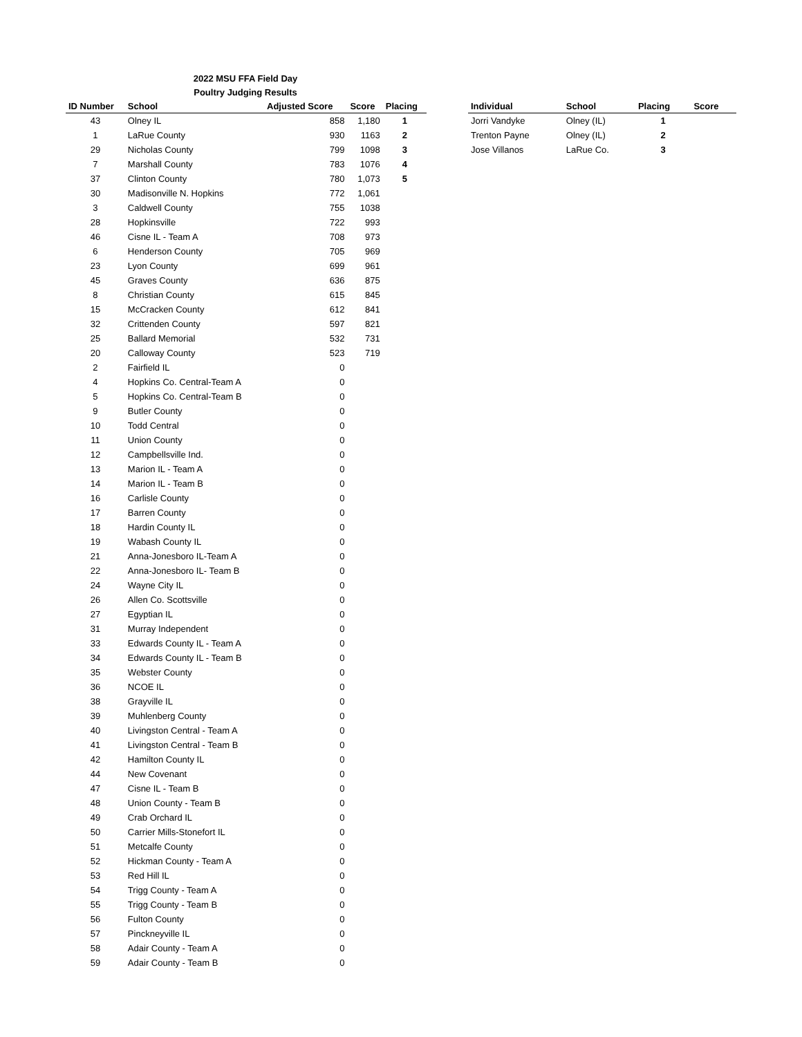2022 MSU FFA Field Day
Poultry Judging Results
| ID Number | School | Adjusted Score | Score | Placing |
| --- | --- | --- | --- | --- |
| 43 | Olney IL | 858 | 1,180 | 1 |
| 1 | LaRue County | 930 | 1163 | 2 |
| 29 | Nicholas County | 799 | 1098 | 3 |
| 7 | Marshall County | 783 | 1076 | 4 |
| 37 | Clinton County | 780 | 1,073 | 5 |
| 30 | Madisonville N. Hopkins | 772 | 1,061 | |
| 3 | Caldwell County | 755 | 1038 | |
| 28 | Hopkinsville | 722 | 993 | |
| 46 | Cisne IL - Team A | 708 | 973 | |
| 6 | Henderson County | 705 | 969 | |
| 23 | Lyon County | 699 | 961 | |
| 45 | Graves County | 636 | 875 | |
| 8 | Christian County | 615 | 845 | |
| 15 | McCracken County | 612 | 841 | |
| 32 | Crittenden County | 597 | 821 | |
| 25 | Ballard Memorial | 532 | 731 | |
| 20 | Calloway County | 523 | 719 | |
| 2 | Fairfield IL | 0 | | |
| 4 | Hopkins Co. Central-Team A | 0 | | |
| 5 | Hopkins Co. Central-Team B | 0 | | |
| 9 | Butler County | 0 | | |
| 10 | Todd Central | 0 | | |
| 11 | Union County | 0 | | |
| 12 | Campbellsville Ind. | 0 | | |
| 13 | Marion IL - Team A | 0 | | |
| 14 | Marion IL - Team B | 0 | | |
| 16 | Carlisle County | 0 | | |
| 17 | Barren County | 0 | | |
| 18 | Hardin County IL | 0 | | |
| 19 | Wabash County IL | 0 | | |
| 21 | Anna-Jonesboro IL-Team A | 0 | | |
| 22 | Anna-Jonesboro IL- Team B | 0 | | |
| 24 | Wayne City IL | 0 | | |
| 26 | Allen Co. Scottsville | 0 | | |
| 27 | Egyptian IL | 0 | | |
| 31 | Murray Independent | 0 | | |
| 33 | Edwards County IL - Team A | 0 | | |
| 34 | Edwards County IL - Team B | 0 | | |
| 35 | Webster County | 0 | | |
| 36 | NCOE IL | 0 | | |
| 38 | Grayville IL | 0 | | |
| 39 | Muhlenberg County | 0 | | |
| 40 | Livingston Central - Team A | 0 | | |
| 41 | Livingston Central - Team B | 0 | | |
| 42 | Hamilton County IL | 0 | | |
| 44 | New Covenant | 0 | | |
| 47 | Cisne IL - Team B | 0 | | |
| 48 | Union County - Team B | 0 | | |
| 49 | Crab Orchard IL | 0 | | |
| 50 | Carrier Mills-Stonefort IL | 0 | | |
| 51 | Metcalfe County | 0 | | |
| 52 | Hickman County - Team A | 0 | | |
| 53 | Red Hill IL | 0 | | |
| 54 | Trigg County - Team A | 0 | | |
| 55 | Trigg County - Team B | 0 | | |
| 56 | Fulton County | 0 | | |
| 57 | Pinckneyville IL | 0 | | |
| 58 | Adair County - Team A | 0 | | |
| 59 | Adair County - Team B | 0 | | |
| Individual | School | Placing | Score |
| --- | --- | --- | --- |
| Jorri Vandyke | Olney (IL) | 1 | |
| Trenton Payne | Olney (IL) | 2 | |
| Jose Villanos | LaRue Co. | 3 | |